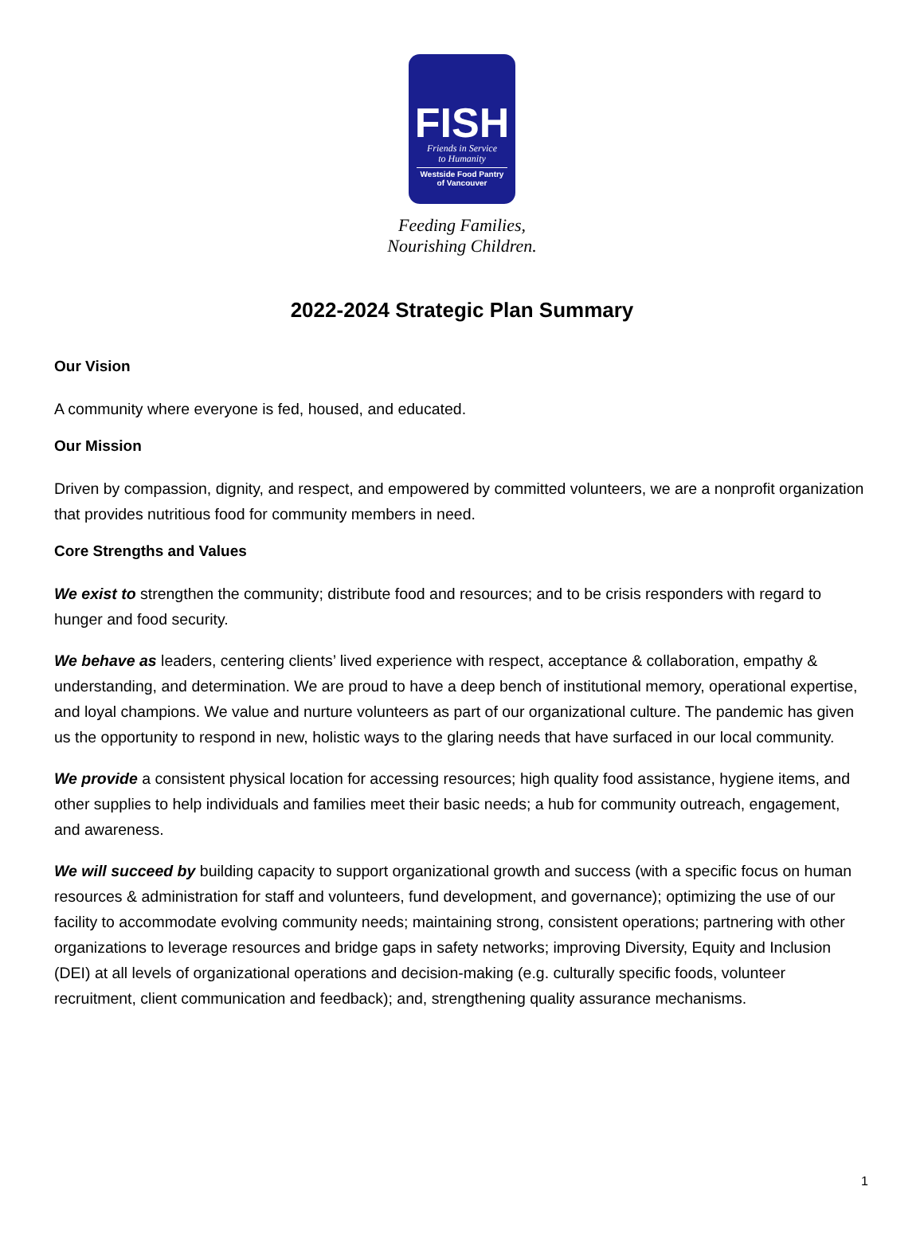FISH
Friends in Service
to Humanity
Westside Food Pantry
of Vancouver
Feeding Families,
Nourishing Children.
2022-2024 Strategic Plan Summary
Our Vision
A community where everyone is fed, housed, and educated.
Our Mission
Driven by compassion, dignity, and respect, and empowered by committed volunteers, we are a nonprofit organization that provides nutritious food for community members in need.
Core Strengths and Values
We exist to strengthen the community; distribute food and resources; and to be crisis responders with regard to hunger and food security.
We behave as leaders, centering clients’ lived experience with respect, acceptance & collaboration, empathy & understanding, and determination. We are proud to have a deep bench of institutional memory, operational expertise, and loyal champions. We value and nurture volunteers as part of our organizational culture. The pandemic has given us the opportunity to respond in new, holistic ways to the glaring needs that have surfaced in our local community.
We provide a consistent physical location for accessing resources; high quality food assistance, hygiene items, and other supplies to help individuals and families meet their basic needs; a hub for community outreach, engagement, and awareness.
We will succeed by building capacity to support organizational growth and success (with a specific focus on human resources & administration for staff and volunteers, fund development, and governance); optimizing the use of our facility to accommodate evolving community needs; maintaining strong, consistent operations; partnering with other organizations to leverage resources and bridge gaps in safety networks; improving Diversity, Equity and Inclusion (DEI) at all levels of organizational operations and decision-making (e.g. culturally specific foods, volunteer recruitment, client communication and feedback); and, strengthening quality assurance mechanisms.
1